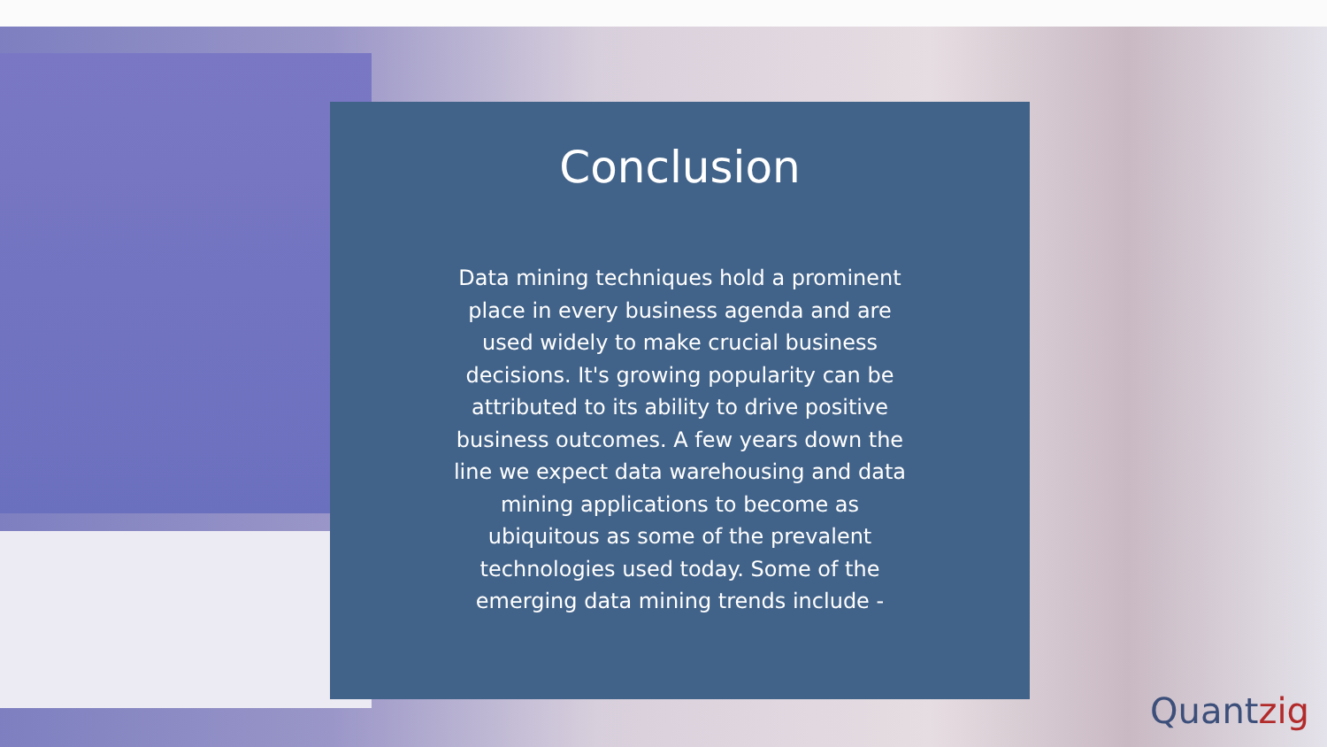Conclusion
Data mining techniques hold a prominent place in every business agenda and are used widely to make crucial business decisions. It's growing popularity can be attributed to its ability to drive positive business outcomes. A few years down the line we expect data warehousing and data mining applications to become as ubiquitous as some of the prevalent technologies used today. Some of the emerging data mining trends include -
Quantzig